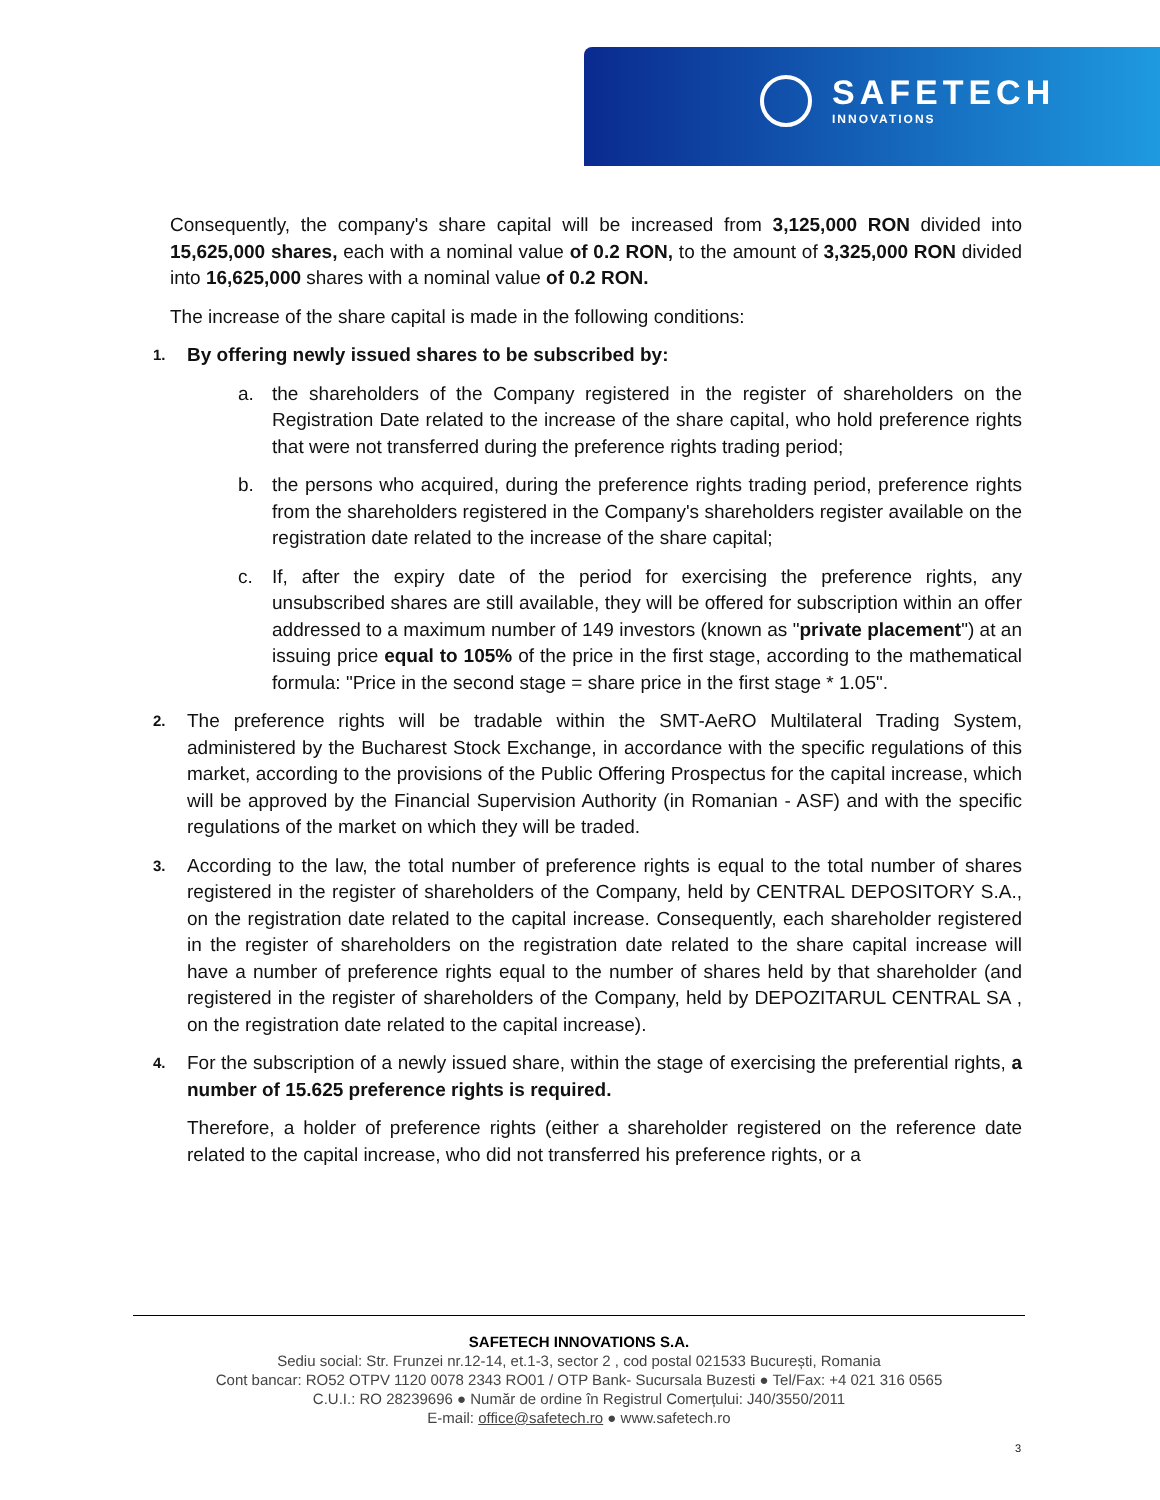SAFETECH
INNOVATIONS
Consequently, the company's share capital will be increased from 3,125,000 RON divided into 15,625,000 shares, each with a nominal value of 0.2 RON, to the amount of 3,325,000 RON divided into 16,625,000 shares with a nominal value of 0.2 RON.
The increase of the share capital is made in the following conditions:
1.
By offering newly issued shares to be subscribed by:
a. the shareholders of the Company registered in the register of shareholders on the Registration Date related to the increase of the share capital, who hold preference rights that were not transferred during the preference rights trading period;
b. the persons who acquired, during the preference rights trading period, preference rights from the shareholders registered in the Company's shareholders register available on the registration date related to the increase of the share capital;
c. If, after the expiry date of the period for exercising the preference rights, any unsubscribed shares are still available, they will be offered for subscription within an offer addressed to a maximum number of 149 investors (known as "private placement") at an issuing price equal to 105% of the price in the first stage, according to the mathematical formula: "Price in the second stage = share price in the first stage * 1.05".
2.
The preference rights will be tradable within the SMT-AeRO Multilateral Trading System, administered by the Bucharest Stock Exchange, in accordance with the specific regulations of this market, according to the provisions of the Public Offering Prospectus for the capital increase, which will be approved by the Financial Supervision Authority (in Romanian - ASF) and with the specific regulations of the market on which they will be traded.
3.
According to the law, the total number of preference rights is equal to the total number of shares registered in the register of shareholders of the Company, held by CENTRAL DEPOSITORY S.A., on the registration date related to the capital increase. Consequently, each shareholder registered in the register of shareholders on the registration date related to the share capital increase will have a number of preference rights equal to the number of shares held by that shareholder (and registered in the register of shareholders of the Company, held by DEPOZITARUL CENTRAL SA , on the registration date related to the capital increase).
4.
For the subscription of a newly issued share, within the stage of exercising the preferential rights, a number of 15.625 preference rights is required.
Therefore, a holder of preference rights (either a shareholder registered on the reference date related to the capital increase, who did not transferred his preference rights, or a
SAFETECH INNOVATIONS S.A.
Sediu social: Str. Frunzei nr.12-14, et.1-3, sector 2 , cod postal 021533 București, Romania
Cont bancar: RO52 OTPV 1120 0078 2343 RO01 / OTP Bank- Sucursala Buzesti ● Tel/Fax: +4 021 316 0565
C.U.I.: RO 28239696 ● Număr de ordine în Registrul Comerțului: J40/3550/2011
E-mail: office@safetech.ro ● www.safetech.ro
3